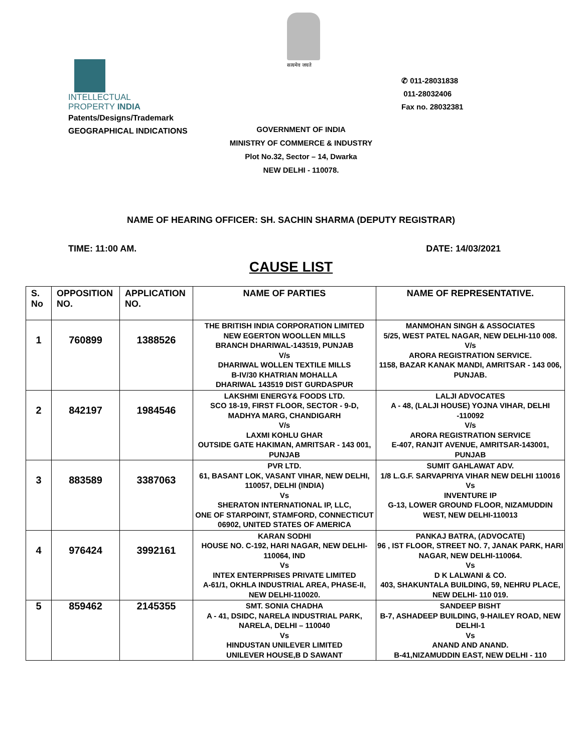सत्यमेव जयते
INTELLECTUAL
PROPERTY INDIA
Patents/Designs/Trademark
GEOGRAPHICAL INDICATIONS
✆ 011-28031838
011-28032406
Fax no. 28032381
GOVERNMENT OF INDIA
MINISTRY OF COMMERCE & INDUSTRY
Plot No.32, Sector – 14, Dwarka
NEW DELHI - 110078.
NAME OF HEARING OFFICER: SH. SACHIN SHARMA (DEPUTY REGISTRAR)
TIME: 11:00 AM. DATE: 14/03/2021
CAUSE LIST
| S. No | OPPOSITION NO. | APPLICATION NO. | NAME OF PARTIES | NAME OF REPRESENTATIVE. |
| --- | --- | --- | --- | --- |
| 1 | 760899 | 1388526 | THE BRITISH INDIA CORPORATION LIMITED NEW EGERTON WOOLLEN MILLS BRANCH DHARIWAL-143519, PUNJAB V/s DHARIWAL WOLLEN TEXTILE MILLS B-IV/30 KHATRIAN MOHALLA DHARIWAL 143519 DIST GURDASPUR | MANMOHAN SINGH & ASSOCIATES 5/25, WEST PATEL NAGAR, NEW DELHI-110 008. V/s ARORA REGISTRATION SERVICE. 1158, BAZAR KANAK MANDI, AMRITSAR - 143 006, PUNJAB. |
| 2 | 842197 | 1984546 | LAKSHMI ENERGY& FOODS LTD. SCO 18-19, FIRST FLOOR, SECTOR - 9-D, MADHYA MARG, CHANDIGARH V/s LAXMI KOHLU GHAR OUTSIDE GATE HAKIMAN, AMRITSAR - 143 001, PUNJAB | LALJI ADVOCATES A - 48, (LALJI HOUSE) YOJNA VIHAR, DELHI -110092 V/s ARORA REGISTRATION SERVICE E-407, RANJIT AVENUE, AMRITSAR-143001, PUNJAB |
| 3 | 883589 | 3387063 | PVR LTD. 61, BASANT LOK, VASANT VIHAR, NEW DELHI, 110057, DELHI (INDIA) Vs SHERATON INTERNATIONAL IP, LLC, ONE OF STARPOINT, STAMFORD, CONNECTICUT 06902, UNITED STATES OF AMERICA | SUMIT GAHLAWAT ADV. 1/8 L.G.F. SARVAPRIYA VIHAR NEW DELHI 110016 Vs INVENTURE IP G-13, LOWER GROUND FLOOR, NIZAMUDDIN WEST, NEW DELHI-110013 |
| 4 | 976424 | 3992161 | KARAN SODHI HOUSE NO. C-192, HARI NAGAR, NEW DELHI-110064, IND Vs INTEX ENTERPRISES PRIVATE LIMITED A-61/1, OKHLA INDUSTRIAL AREA, PHASE-II, NEW DELHI-110020. | PANKAJ BATRA, (ADVOCATE) 96 , IST FLOOR, STREET NO. 7, JANAK PARK, HARI NAGAR, NEW DELHI-110064. Vs D K LALWANI & CO. 403, SHAKUNTALA BUILDING, 59, NEHRU PLACE, NEW DELHI- 110 019. |
| 5 | 859462 | 2145355 | SMT. SONIA CHADHA A - 41, DSIDC, NARELA INDUSTRIAL PARK, NARELA, DELHI – 110040 Vs HINDUSTAN UNILEVER LIMITED UNILEVER HOUSE,B D SAWANT | SANDEEP BISHT B-7, ASHADEEP BUILDING, 9-HAILEY ROAD, NEW DELHI-1 Vs ANAND AND ANAND. B-41,NIZAMUDDIN EAST, NEW DELHI - 110 |